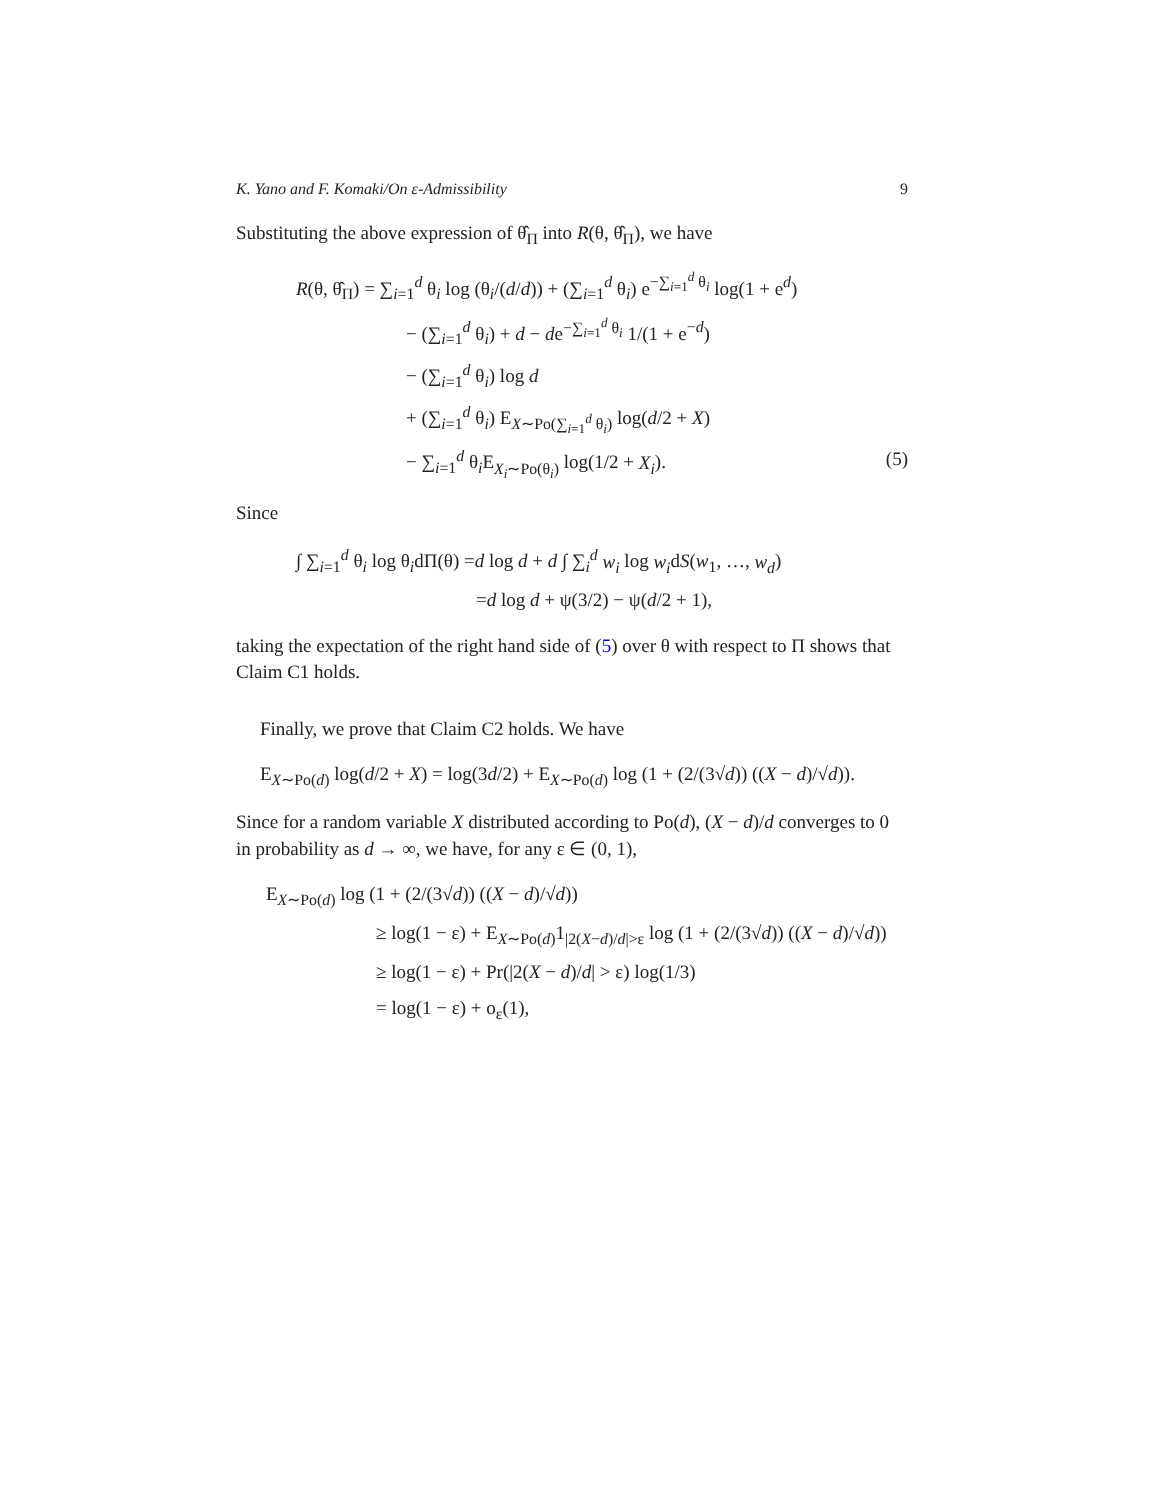K. Yano and F. Komaki/On ε-Admissibility 9
Substituting the above expression of θ̂<sub>Π</sub> into R(θ, θ̂<sub>Π</sub>), we have
R(θ, θ̂<sub>Π</sub>) = ∑<sub>i=1</sub><sup>d</sup> θ<sub>i</sub> log (θ<sub>i</sub>/(d/d)) + (∑<sub>i=1</sub><sup>d</sup> θ<sub>i</sub>) e<sup>−∑<sub>i=1</sub><sup>d</sup> θ<sub>i</sub></sup> log(1 + e<sup>d</sup>)
− (∑<sub>i=1</sub><sup>d</sup> θ<sub>i</sub>) + d − de<sup>−∑<sub>i=1</sub><sup>d</sup> θ<sub>i</sub></sup> 1/(1 + e<sup>−d</sup>)
− (∑<sub>i=1</sub><sup>d</sup> θ<sub>i</sub>) log d
+ (∑<sub>i=1</sub><sup>d</sup> θ<sub>i</sub>) E<sub>X∼Po(∑<sub>i=1</sub><sup>d</sup> θ<sub>i</sub>)</sub> log(d/2 + X)
− ∑<sub>i=1</sub><sup>d</sup> θ<sub>i</sub>E<sub>X<sub>i</sub>∼Po(θ<sub>i</sub>)</sub> log(1/2 + X<sub>i</sub>). (5)
Since
∫ ∑<sub>i=1</sub><sup>d</sup> θ<sub>i</sub> log θ<sub>i</sub>dΠ(θ) =d log d + d ∫ ∑<sub>i</sub><sup>d</sup> w<sub>i</sub> log w<sub>i</sub>dS(w<sub>1</sub>, …, w<sub>d</sub>)
=d log d + ψ(3/2) − ψ(d/2 + 1),
taking the expectation of the right hand side of (5) over θ with respect to Π shows that Claim C1 holds.
Finally, we prove that Claim C2 holds. We have
E<sub>X∼Po(d)</sub> log(d/2 + X) = log(3d/2) + E<sub>X∼Po(d)</sub> log (1 + (2/(3√d)) ((X − d)/√d)).
Since for a random variable X distributed according to Po(d), (X − d)/d converges to 0 in probability as d → ∞, we have, for any ε ∈ (0, 1),
E<sub>X∼Po(d)</sub> log (1 + (2/(3√d)) ((X − d)/√d))
≥ log(1 − ε) + E<sub>X∼Po(d)</sub>1<sub>|2(X−d)/d|>ε</sub> log (1 + (2/(3√d)) ((X − d)/√d))
≥ log(1 − ε) + Pr(|2(X − d)/d| > ε) log(1/3)
= log(1 − ε) + o<sub>ε</sub>(1),